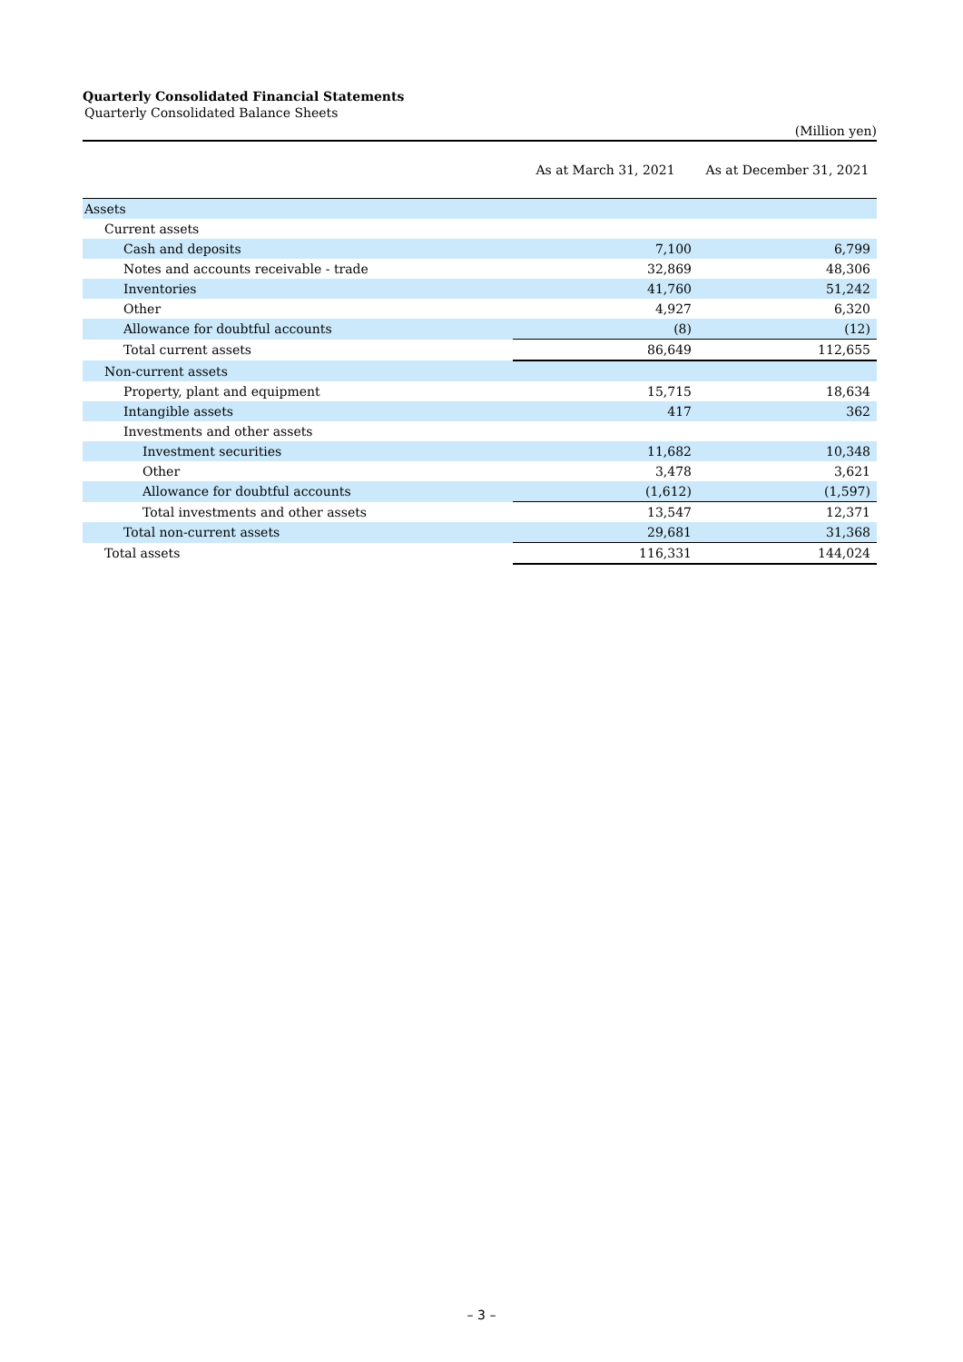Quarterly Consolidated Financial Statements
Quarterly Consolidated Balance Sheets
(Million yen)
| | As at March 31, 2021 | As at December 31, 2021 |
| --- | --- | --- |
| Assets | | |
| Current assets | | |
| Cash and deposits | 7,100 | 6,799 |
| Notes and accounts receivable - trade | 32,869 | 48,306 |
| Inventories | 41,760 | 51,242 |
| Other | 4,927 | 6,320 |
| Allowance for doubtful accounts | (8) | (12) |
| Total current assets | 86,649 | 112,655 |
| Non-current assets | | |
| Property, plant and equipment | 15,715 | 18,634 |
| Intangible assets | 417 | 362 |
| Investments and other assets | | |
| Investment securities | 11,682 | 10,348 |
| Other | 3,478 | 3,621 |
| Allowance for doubtful accounts | (1,612) | (1,597) |
| Total investments and other assets | 13,547 | 12,371 |
| Total non-current assets | 29,681 | 31,368 |
| Total assets | 116,331 | 144,024 |
– 3 –